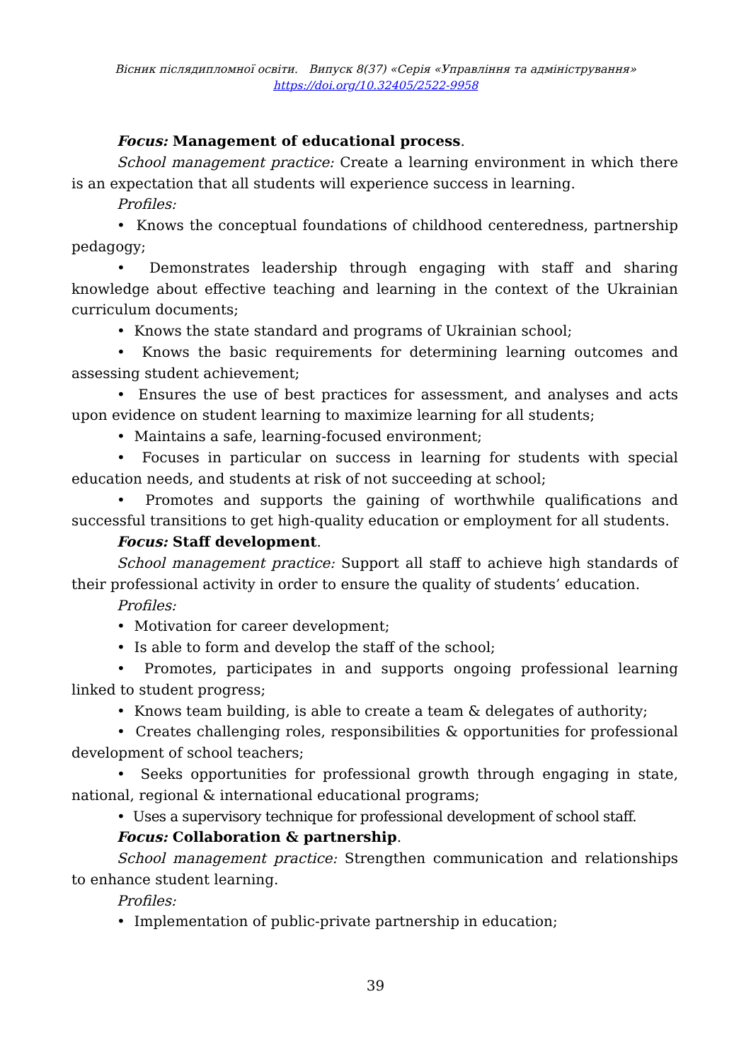Вісник післядипломної освіти. Випуск 8(37) «Серія «Управління та адміністрування»
https://doi.org/10.32405/2522-9958
Focus: Management of educational process.
School management practice: Create a learning environment in which there is an expectation that all students will experience success in learning.
Profiles:
• Knows the conceptual foundations of childhood centeredness, partnership pedagogy;
• Demonstrates leadership through engaging with staff and sharing knowledge about effective teaching and learning in the context of the Ukrainian curriculum documents;
• Knows the state standard and programs of Ukrainian school;
• Knows the basic requirements for determining learning outcomes and assessing student achievement;
• Ensures the use of best practices for assessment, and analyses and acts upon evidence on student learning to maximize learning for all students;
• Maintains a safe, learning-focused environment;
• Focuses in particular on success in learning for students with special education needs, and students at risk of not succeeding at school;
• Promotes and supports the gaining of worthwhile qualifications and successful transitions to get high-quality education or employment for all students.
Focus: Staff development.
School management practice: Support all staff to achieve high standards of their professional activity in order to ensure the quality of students’ education.
Profiles:
• Motivation for career development;
• Is able to form and develop the staff of the school;
• Promotes, participates in and supports ongoing professional learning linked to student progress;
• Knows team building, is able to create a team & delegates of authority;
• Creates challenging roles, responsibilities & opportunities for professional development of school teachers;
• Seeks opportunities for professional growth through engaging in state, national, regional & international educational programs;
• Uses a supervisory technique for professional development of school staff.
Focus: Collaboration & partnership.
School management practice: Strengthen communication and relationships to enhance student learning.
Profiles:
• Implementation of public-private partnership in education;
39